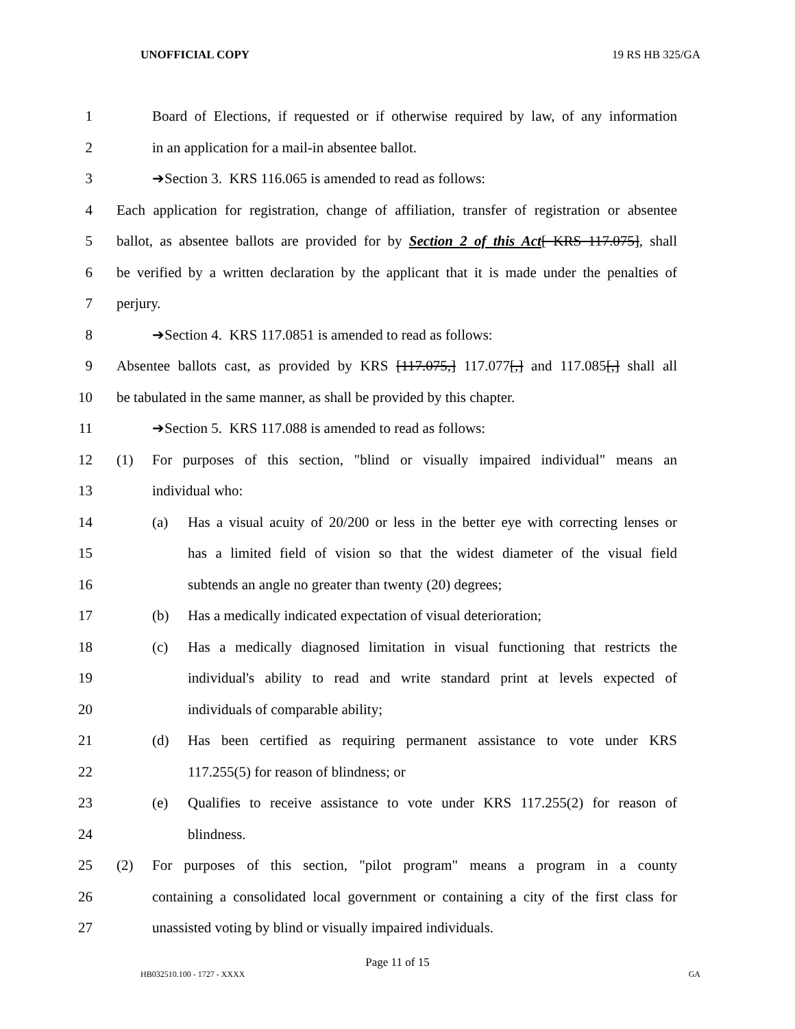UNOFFICIAL COPY 19 RS HB 325/GA
1 Board of Elections, if requested or if otherwise required by law, of any information
2 in an application for a mail-in absentee ballot.
3 ➔Section 3. KRS 116.065 is amended to read as follows:
4 Each application for registration, change of affiliation, transfer of registration or absentee
5 ballot, as absentee ballots are provided for by Section 2 of this Act[ KRS 117.075], shall
6 be verified by a written declaration by the applicant that it is made under the penalties of
7 perjury.
8 ➔Section 4. KRS 117.0851 is amended to read as follows:
9 Absentee ballots cast, as provided by KRS [117.075,] 117.077[,] and 117.085[,] shall all
10 be tabulated in the same manner, as shall be provided by this chapter.
11 ➔Section 5. KRS 117.088 is amended to read as follows:
12 (1) For purposes of this section, "blind or visually impaired individual" means an
13 individual who:
14 (a) Has a visual acuity of 20/200 or less in the better eye with correcting lenses or
15 has a limited field of vision so that the widest diameter of the visual field
16 subtends an angle no greater than twenty (20) degrees;
17 (b) Has a medically indicated expectation of visual deterioration;
18 (c) Has a medically diagnosed limitation in visual functioning that restricts the
19 individual's ability to read and write standard print at levels expected of
20 individuals of comparable ability;
21 (d) Has been certified as requiring permanent assistance to vote under KRS
22 117.255(5) for reason of blindness; or
23 (e) Qualifies to receive assistance to vote under KRS 117.255(2) for reason of
24 blindness.
25 (2) For purposes of this section, "pilot program" means a program in a county
26 containing a consolidated local government or containing a city of the first class for
27 unassisted voting by blind or visually impaired individuals.
Page 11 of 15
HB032510.100 - 1727 - XXXX GA